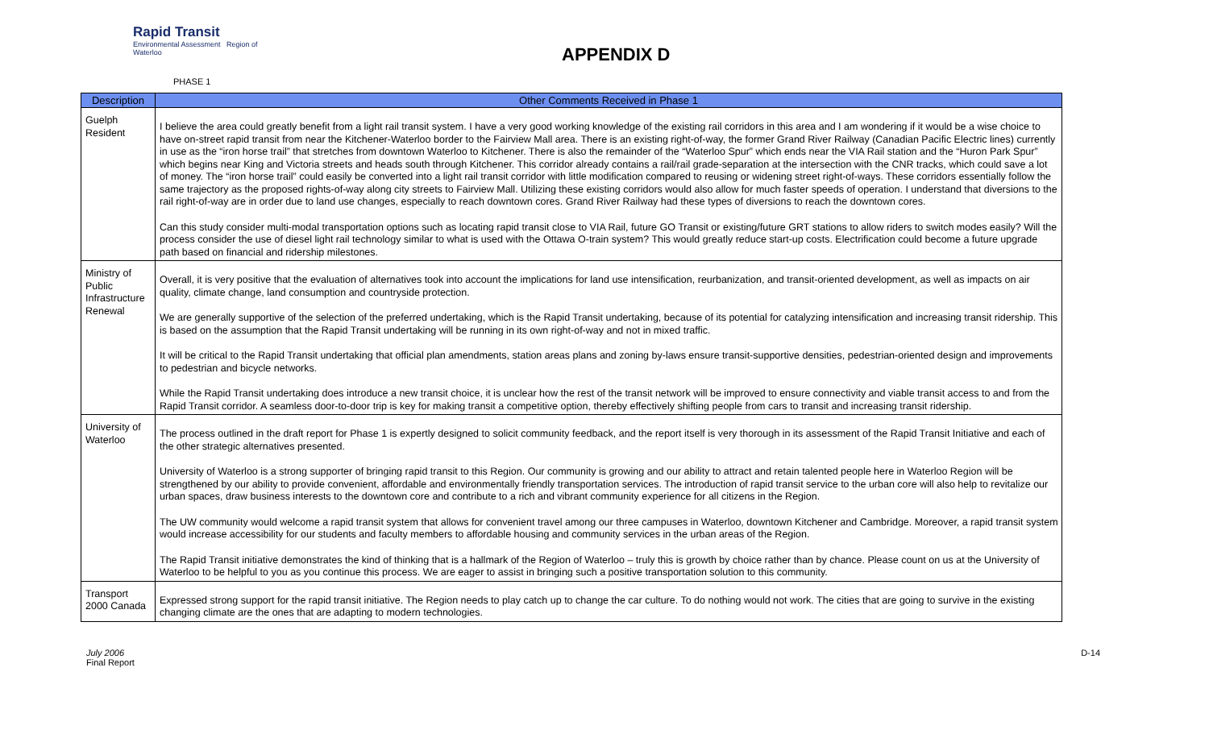Rapid Transit
Environmental Assessment Region of Waterloo
APPENDIX D
PHASE 1
| Description | Other Comments Received in Phase 1 |
| --- | --- |
| Guelph Resident | I believe the area could greatly benefit from a light rail transit system. I have a very good working knowledge of the existing rail corridors in this area and I am wondering if it would be a wise choice to have on-street rapid transit from near the Kitchener-Waterloo border to the Fairview Mall area. There is an existing right-of-way, the former Grand River Railway (Canadian Pacific Electric lines) currently in use as the “iron horse trail” that stretches from downtown Waterloo to Kitchener. There is also the remainder of the “Waterloo Spur” which ends near the VIA Rail station and the “Huron Park Spur” which begins near King and Victoria streets and heads south through Kitchener. This corridor already contains a rail/rail grade-separation at the intersection with the CNR tracks, which could save a lot of money. The “iron horse trail” could easily be converted into a light rail transit corridor with little modification compared to reusing or widening street right-of-ways. These corridors essentially follow the same trajectory as the proposed rights-of-way along city streets to Fairview Mall. Utilizing these existing corridors would also allow for much faster speeds of operation. I understand that diversions to the rail right-of-way are in order due to land use changes, especially to reach downtown cores. Grand River Railway had these types of diversions to reach the downtown cores. Can this study consider multi-modal transportation options such as locating rapid transit close to VIA Rail, future GO Transit or existing/future GRT stations to allow riders to switch modes easily? Will the process consider the use of diesel light rail technology similar to what is used with the Ottawa O-train system? This would greatly reduce start-up costs. Electrification could become a future upgrade path based on financial and ridership milestones. |
| Ministry of Public Infrastructure Renewal | Overall, it is very positive that the evaluation of alternatives took into account the implications for land use intensification, reurbanization, and transit-oriented development, as well as impacts on air quality, climate change, land consumption and countryside protection. We are generally supportive of the selection of the preferred undertaking, which is the Rapid Transit undertaking, because of its potential for catalyzing intensification and increasing transit ridership. This is based on the assumption that the Rapid Transit undertaking will be running in its own right-of-way and not in mixed traffic. It will be critical to the Rapid Transit undertaking that official plan amendments, station areas plans and zoning by-laws ensure transit-supportive densities, pedestrian-oriented design and improvements to pedestrian and bicycle networks. While the Rapid Transit undertaking does introduce a new transit choice, it is unclear how the rest of the transit network will be improved to ensure connectivity and viable transit access to and from the Rapid Transit corridor. A seamless door-to-door trip is key for making transit a competitive option, thereby effectively shifting people from cars to transit and increasing transit ridership. |
| University of Waterloo | The process outlined in the draft report for Phase 1 is expertly designed to solicit community feedback, and the report itself is very thorough in its assessment of the Rapid Transit Initiative and each of the other strategic alternatives presented. University of Waterloo is a strong supporter of bringing rapid transit to this Region. Our community is growing and our ability to attract and retain talented people here in Waterloo Region will be strengthened by our ability to provide convenient, affordable and environmentally friendly transportation services. The introduction of rapid transit service to the urban core will also help to revitalize our urban spaces, draw business interests to the downtown core and contribute to a rich and vibrant community experience for all citizens in the Region. The UW community would welcome a rapid transit system that allows for convenient travel among our three campuses in Waterloo, downtown Kitchener and Cambridge. Moreover, a rapid transit system would increase accessibility for our students and faculty members to affordable housing and community services in the urban areas of the Region. The Rapid Transit initiative demonstrates the kind of thinking that is a hallmark of the Region of Waterloo – truly this is growth by choice rather than by chance. Please count on us at the University of Waterloo to be helpful to you as you continue this process. We are eager to assist in bringing such a positive transportation solution to this community. |
| Transport 2000 Canada | Expressed strong support for the rapid transit initiative. The Region needs to play catch up to change the car culture. To do nothing would not work. The cities that are going to survive in the existing changing climate are the ones that are adapting to modern technologies. |
July 2006
Final Report
D-14